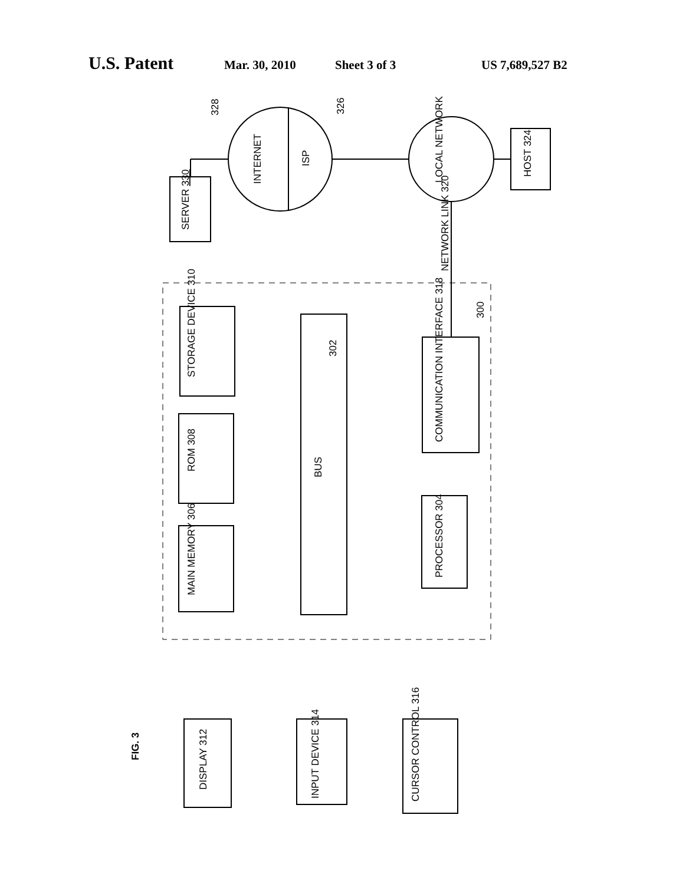U.S. Patent Mar. 30, 2010 Sheet 3 of 3 US 7,689,527 B2
SERVER 330
INTERNET
ISP
LOCAL NETWORK
HOST 324
NETWORK LINK 320
328
326
STORAGE DEVICE 310
ROM 308
MAIN MEMORY 306
BUS
302
300
COMMUNICATION INTERFACE 318
PROCESSOR 304
DISPLAY 312
INPUT DEVICE 314
CURSOR CONTROL 316
FIG. 3